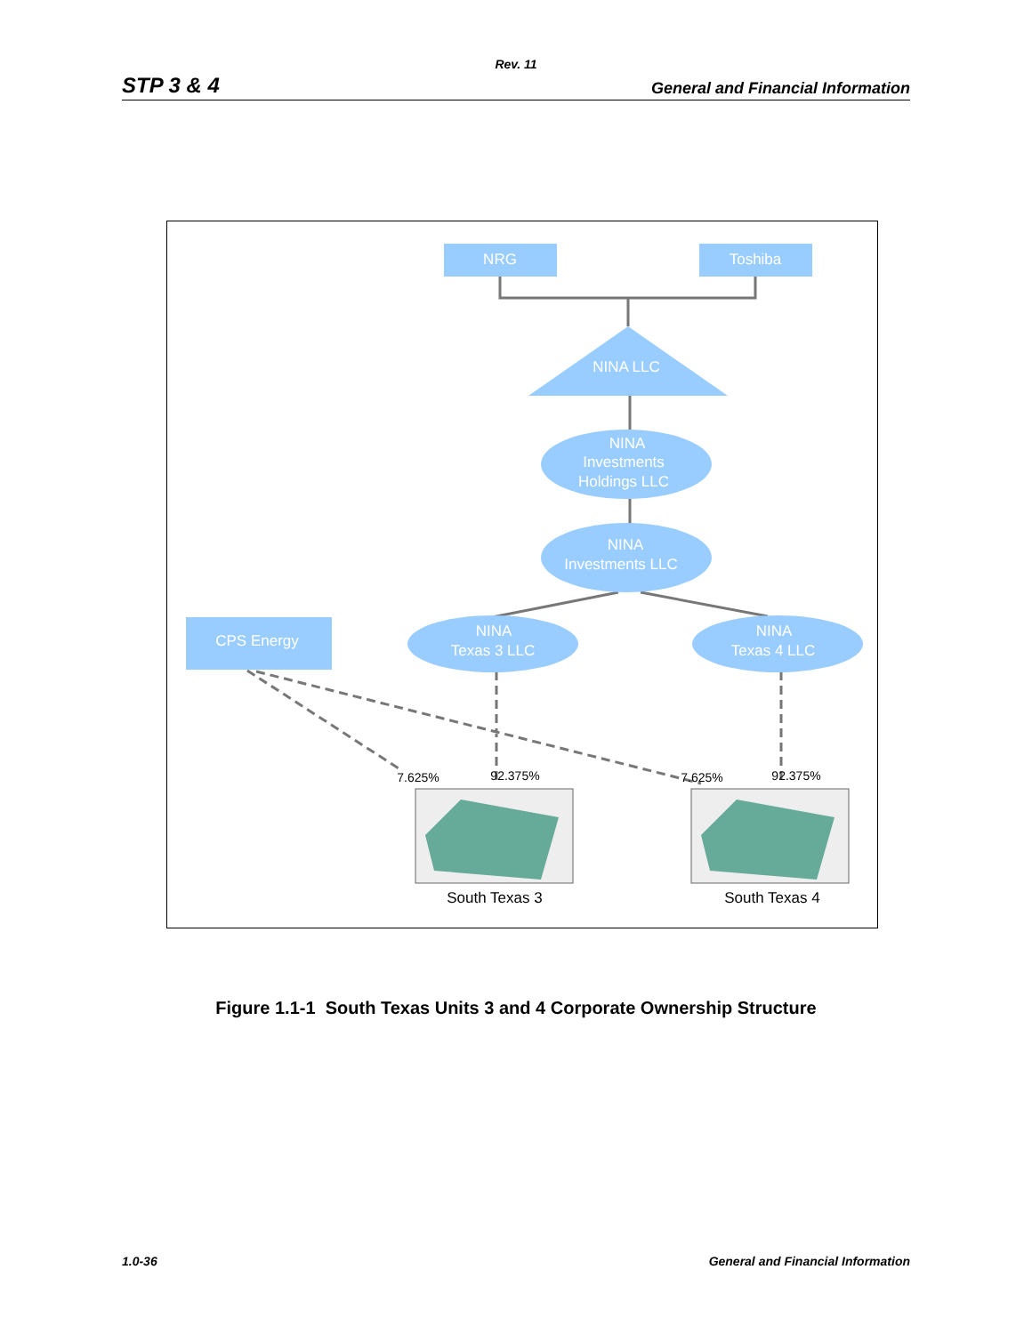Rev. 11
STP 3 & 4 General and Financial Information
NRG
Toshiba
NINA LLC
NINA
Investments
Holdings LLC
NINA
Investments LLC
NINA
Texas 3 LLC
NINA
Texas 4 LLC
CPS Energy
7.625%
92.375%
7.625%
92.375%
South Texas 3
South Texas 4
Figure 1.1-1 South Texas Units 3 and 4 Corporate Ownership Structure
1.0-36 General and Financial Information